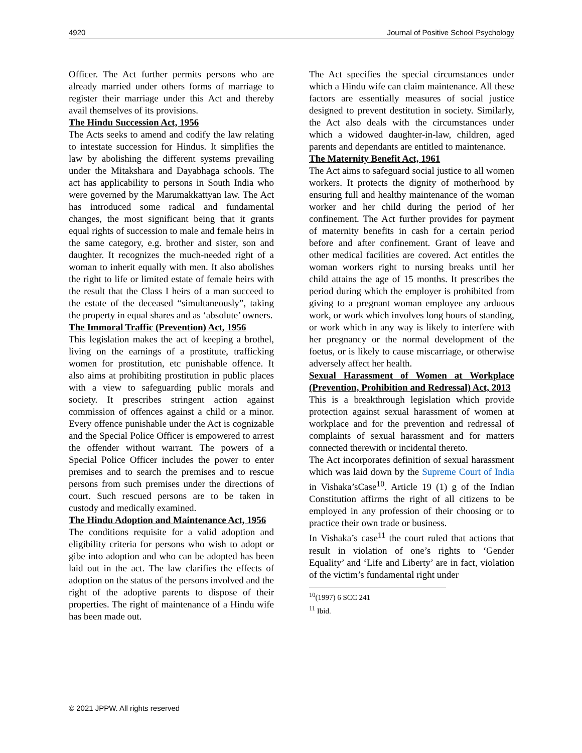4920 Journal of Positive School Psychology
Officer. The Act further permits persons who are already married under others forms of marriage to register their marriage under this Act and thereby avail themselves of its provisions.
The Hindu Succession Act, 1956
The Acts seeks to amend and codify the law relating to intestate succession for Hindus. It simplifies the law by abolishing the different systems prevailing under the Mitakshara and Dayabhaga schools. The act has applicability to persons in South India who were governed by the Marumakkattyan law. The Act has introduced some radical and fundamental changes, the most significant being that it grants equal rights of succession to male and female heirs in the same category, e.g. brother and sister, son and daughter. It recognizes the much-needed right of a woman to inherit equally with men. It also abolishes the right to life or limited estate of female heirs with the result that the Class I heirs of a man succeed to the estate of the deceased “simultaneously”, taking the property in equal shares and as ‘absolute’ owners.
The Immoral Traffic (Prevention) Act, 1956
This legislation makes the act of keeping a brothel, living on the earnings of a prostitute, trafficking women for prostitution, etc punishable offence. It also aims at prohibiting prostitution in public places with a view to safeguarding public morals and society. It prescribes stringent action against commission of offences against a child or a minor. Every offence punishable under the Act is cognizable and the Special Police Officer is empowered to arrest the offender without warrant. The powers of a Special Police Officer includes the power to enter premises and to search the premises and to rescue persons from such premises under the directions of court. Such rescued persons are to be taken in custody and medically examined.
The Hindu Adoption and Maintenance Act, 1956
The conditions requisite for a valid adoption and eligibility criteria for persons who wish to adopt or gibe into adoption and who can be adopted has been laid out in the act. The law clarifies the effects of adoption on the status of the persons involved and the right of the adoptive parents to dispose of their properties. The right of maintenance of a Hindu wife has been made out.
The Act specifies the special circumstances under which a Hindu wife can claim maintenance. All these factors are essentially measures of social justice designed to prevent destitution in society. Similarly, the Act also deals with the circumstances under which a widowed daughter-in-law, children, aged parents and dependants are entitled to maintenance.
The Maternity Benefit Act, 1961
The Act aims to safeguard social justice to all women workers. It protects the dignity of motherhood by ensuring full and healthy maintenance of the woman worker and her child during the period of her confinement. The Act further provides for payment of maternity benefits in cash for a certain period before and after confinement. Grant of leave and other medical facilities are covered. Act entitles the woman workers right to nursing breaks until her child attains the age of 15 months. It prescribes the period during which the employer is prohibited from giving to a pregnant woman employee any arduous work, or work which involves long hours of standing, or work which in any way is likely to interfere with her pregnancy or the normal development of the foetus, or is likely to cause miscarriage, or otherwise adversely affect her health.
Sexual Harassment of Women at Workplace (Prevention, Prohibition and Redressal) Act, 2013
This is a breakthrough legislation which provide protection against sexual harassment of women at workplace and for the prevention and redressal of complaints of sexual harassment and for matters connected therewith or incidental thereto.
The Act incorporates definition of sexual harassment which was laid down by the Supreme Court of India in Vishaka’sCase<sup>10</sup>. Article 19 (1) g of the Indian Constitution affirms the right of all citizens to be employed in any profession of their choosing or to practice their own trade or business.
In Vishaka’s case<sup>11</sup> the court ruled that actions that result in violation of one’s rights to ‘Gender Equality’ and ‘Life and Liberty’ are in fact, violation of the victim’s fundamental right under
<sup>10</sup> (1997) 6 SCC 241
<sup>11</sup> Ibid.
© 2021 JPPW. All rights reserved